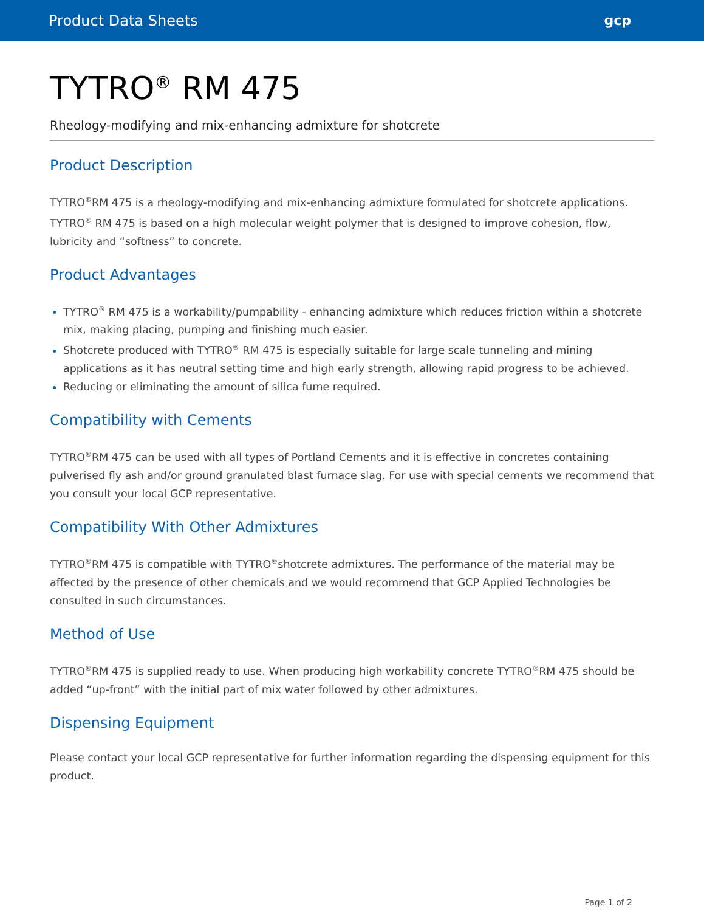Product Data Sheets gcp
TYTRO<sup>®</sup> RM 475
Rheology-modifying and mix-enhancing admixture for shotcrete
Product Description
TYTRO<sup>®</sup>RM 475 is a rheology-modifying and mix-enhancing admixture formulated for shotcrete applications. TYTRO<sup>®</sup> RM 475 is based on a high molecular weight polymer that is designed to improve cohesion, flow, lubricity and “softness” to concrete.
Product Advantages
TYTRO<sup>®</sup> RM 475 is a workability/pumpability - enhancing admixture which reduces friction within a shotcrete mix, making placing, pumping and finishing much easier.
Shotcrete produced with TYTRO<sup>®</sup> RM 475 is especially suitable for large scale tunneling and mining applications as it has neutral setting time and high early strength, allowing rapid progress to be achieved.
Reducing or eliminating the amount of silica fume required.
Compatibility with Cements
TYTRO<sup>®</sup>RM 475 can be used with all types of Portland Cements and it is effective in concretes containing pulverised fly ash and/or ground granulated blast furnace slag. For use with special cements we recommend that you consult your local GCP representative.
Compatibility With Other Admixtures
TYTRO<sup>®</sup>RM 475 is compatible with TYTRO<sup>®</sup>shotcrete admixtures. The performance of the material may be affected by the presence of other chemicals and we would recommend that GCP Applied Technologies be consulted in such circumstances.
Method of Use
TYTRO<sup>®</sup>RM 475 is supplied ready to use. When producing high workability concrete TYTRO<sup>®</sup>RM 475 should be added “up-front” with the initial part of mix water followed by other admixtures.
Dispensing Equipment
Please contact your local GCP representative for further information regarding the dispensing equipment for this product.
Page 1 of 2